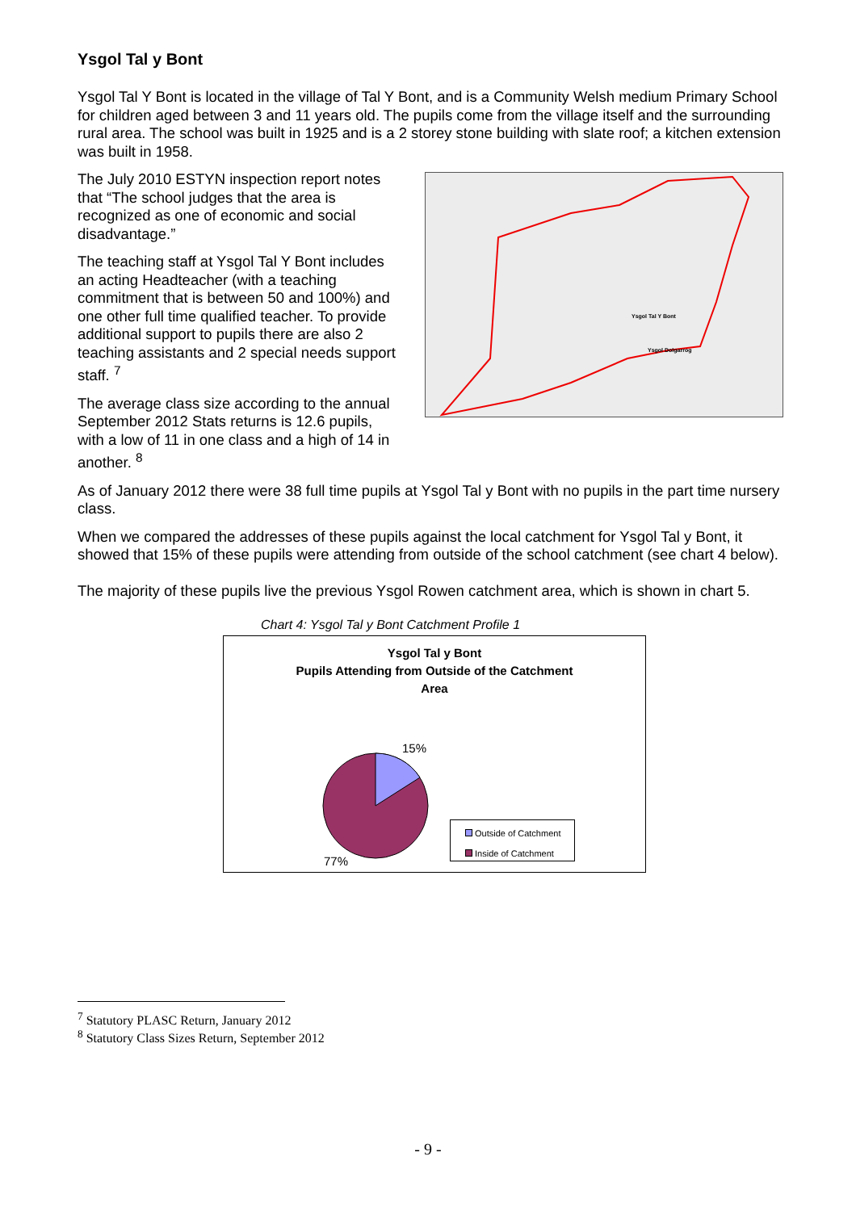Ysgol Tal y Bont
Ysgol Tal Y Bont is located in the village of Tal Y Bont, and is a Community Welsh medium Primary School for children aged between 3 and 11 years old. The pupils come from the village itself and the surrounding rural area. The school was built in 1925 and is a 2 storey stone building with slate roof; a kitchen extension was built in 1958.
The July 2010 ESTYN inspection report notes that “The school judges that the area is recognized as one of economic and social disadvantage.”
The teaching staff at Ysgol Tal Y Bont includes an acting Headteacher (with a teaching commitment that is between 50 and 100%) and one other full time qualified teacher. To provide additional support to pupils there are also 2 teaching assistants and 2 special needs support staff. <sup>7</sup>
The average class size according to the annual September 2012 Stats returns is 12.6 pupils, with a low of 11 in one class and a high of 14 in another. <sup>8</sup>
Ysgol Tal Y Bont
Ysgol Dolgarrog
As of January 2012 there were 38 full time pupils at Ysgol Tal y Bont with no pupils in the part time nursery class.
When we compared the addresses of these pupils against the local catchment for Ysgol Tal y Bont, it showed that 15% of these pupils were attending from outside of the school catchment (see chart 4 below).
The majority of these pupils live the previous Ysgol Rowen catchment area, which is shown in chart 5.
Chart 4: Ysgol Tal y Bont Catchment Profile 1
Ysgol Tal y Bont
Pupils Attending from Outside of the Catchment
Area
15%
77%
Outside of Catchment
Inside of Catchment
<sup>7</sup> Statutory PLASC Return, January 2012
<sup>8</sup> Statutory Class Sizes Return, September 2012
- 9 -